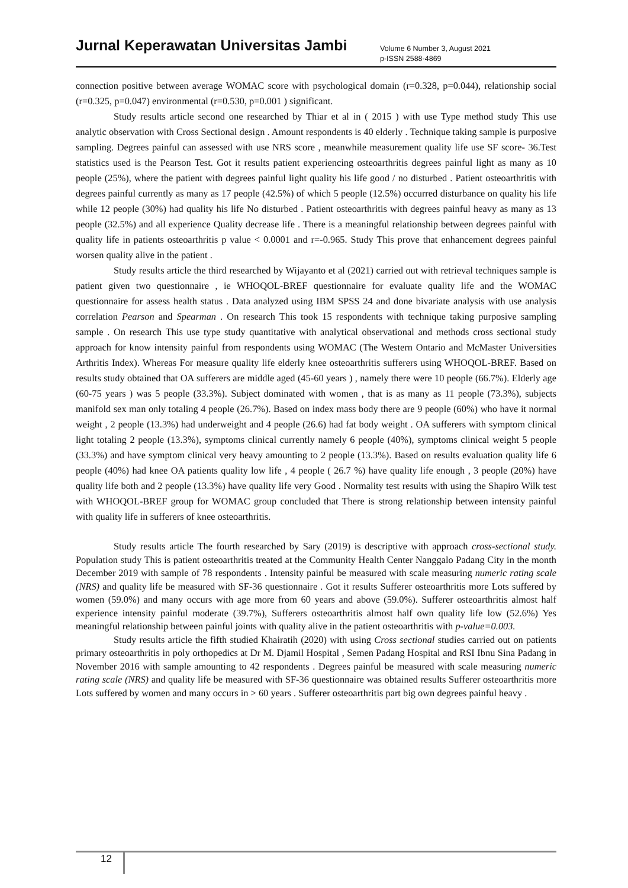Jurnal Keperawatan Universitas Jambi
Volume 6 Number 3, August 2021
p-ISSN 2588-4869
connection positive between average WOMAC score with psychological domain (r=0.328, p=0.044), relationship social (r=0.325, p=0.047) environmental (r=0.530, p=0.001 ) significant.
Study results article second one researched by Thiar et al in ( 2015 ) with use Type method study This use analytic observation with Cross Sectional design . Amount respondents is 40 elderly . Technique taking sample is purposive sampling. Degrees painful can assessed with use NRS score , meanwhile measurement quality life use SF score- 36.Test statistics used is the Pearson Test. Got it results patient experiencing osteoarthritis degrees painful light as many as 10 people (25%), where the patient with degrees painful light quality his life good / no disturbed . Patient osteoarthritis with degrees painful currently as many as 17 people (42.5%) of which 5 people (12.5%) occurred disturbance on quality his life while 12 people (30%) had quality his life No disturbed . Patient osteoarthritis with degrees painful heavy as many as 13 people (32.5%) and all experience Quality decrease life . There is a meaningful relationship between degrees painful with quality life in patients osteoarthritis p value < 0.0001 and r=-0.965. Study This prove that enhancement degrees painful worsen quality alive in the patient .
Study results article the third researched by Wijayanto et al (2021) carried out with retrieval techniques sample is patient given two questionnaire , ie WHOQOL-BREF questionnaire for evaluate quality life and the WOMAC questionnaire for assess health status . Data analyzed using IBM SPSS 24 and done bivariate analysis with use analysis correlation Pearson and Spearman . On research This took 15 respondents with technique taking purposive sampling sample . On research This use type study quantitative with analytical observational and methods cross sectional study approach for know intensity painful from respondents using WOMAC (The Western Ontario and McMaster Universities Arthritis Index). Whereas For measure quality life elderly knee osteoarthritis sufferers using WHOQOL-BREF. Based on results study obtained that OA sufferers are middle aged (45-60 years ) , namely there were 10 people (66.7%). Elderly age (60-75 years ) was 5 people (33.3%). Subject dominated with women , that is as many as 11 people (73.3%), subjects manifold sex man only totaling 4 people (26.7%). Based on index mass body there are 9 people (60%) who have it normal weight , 2 people (13.3%) had underweight and 4 people (26.6) had fat body weight . OA sufferers with symptom clinical light totaling 2 people (13.3%), symptoms clinical currently namely 6 people (40%), symptoms clinical weight 5 people (33.3%) and have symptom clinical very heavy amounting to 2 people (13.3%). Based on results evaluation quality life 6 people (40%) had knee OA patients quality low life , 4 people ( 26.7 %) have quality life enough , 3 people (20%) have quality life both and 2 people (13.3%) have quality life very Good . Normality test results with using the Shapiro Wilk test with WHOQOL-BREF group for WOMAC group concluded that There is strong relationship between intensity painful with quality life in sufferers of knee osteoarthritis.
Study results article The fourth researched by Sary (2019) is descriptive with approach cross-sectional study. Population study This is patient osteoarthritis treated at the Community Health Center Nanggalo Padang City in the month December 2019 with sample of 78 respondents . Intensity painful be measured with scale measuring numeric rating scale (NRS) and quality life be measured with SF-36 questionnaire . Got it results Sufferer osteoarthritis more Lots suffered by women (59.0%) and many occurs with age more from 60 years and above (59.0%). Sufferer osteoarthritis almost half experience intensity painful moderate (39.7%), Sufferers osteoarthritis almost half own quality life low (52.6%) Yes meaningful relationship between painful joints with quality alive in the patient osteoarthritis with p-value=0.003.
Study results article the fifth studied Khairatih (2020) with using Cross sectional studies carried out on patients primary osteoarthritis in poly orthopedics at Dr M. Djamil Hospital , Semen Padang Hospital and RSI Ibnu Sina Padang in November 2016 with sample amounting to 42 respondents . Degrees painful be measured with scale measuring numeric rating scale (NRS) and quality life be measured with SF-36 questionnaire was obtained results Sufferer osteoarthritis more Lots suffered by women and many occurs in > 60 years . Sufferer osteoarthritis part big own degrees painful heavy .
12